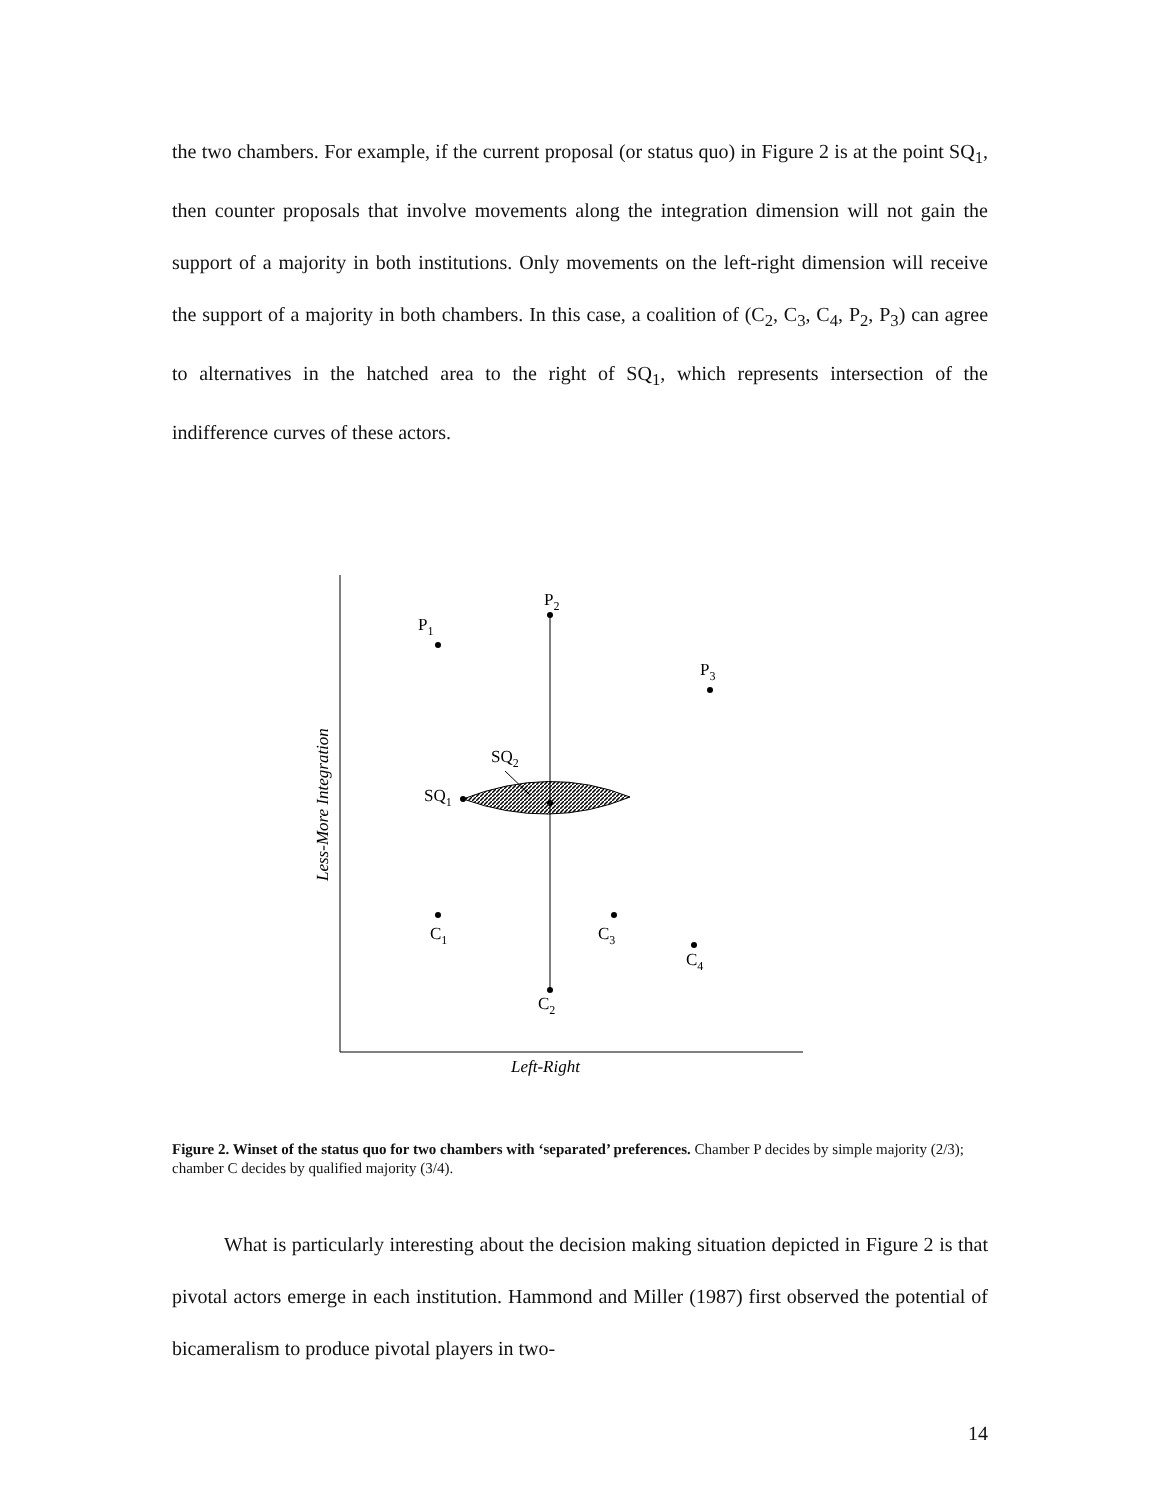the two chambers. For example, if the current proposal (or status quo) in Figure 2 is at the point SQ<sub>1</sub>, then counter proposals that involve movements along the integration dimension will not gain the support of a majority in both institutions. Only movements on the left-right dimension will receive the support of a majority in both chambers. In this case, a coalition of (C<sub>2</sub>, C<sub>3</sub>, C<sub>4</sub>, P<sub>2</sub>, P<sub>3</sub>) can agree to alternatives in the hatched area to the right of SQ<sub>1</sub>, which represents intersection of the indifference curves of these actors.
P2
P1
P3
SQ2
SQ1
C1
C3
C4
C2
Left-Right
Less-More Integration
Figure 2. Winset of the status quo for two chambers with ‘separated’ preferences. Chamber P decides by simple majority (2/3); chamber C decides by qualified majority (3/4).
What is particularly interesting about the decision making situation depicted in Figure 2 is that pivotal actors emerge in each institution. Hammond and Miller (1987) first observed the potential of bicameralism to produce pivotal players in two-
14